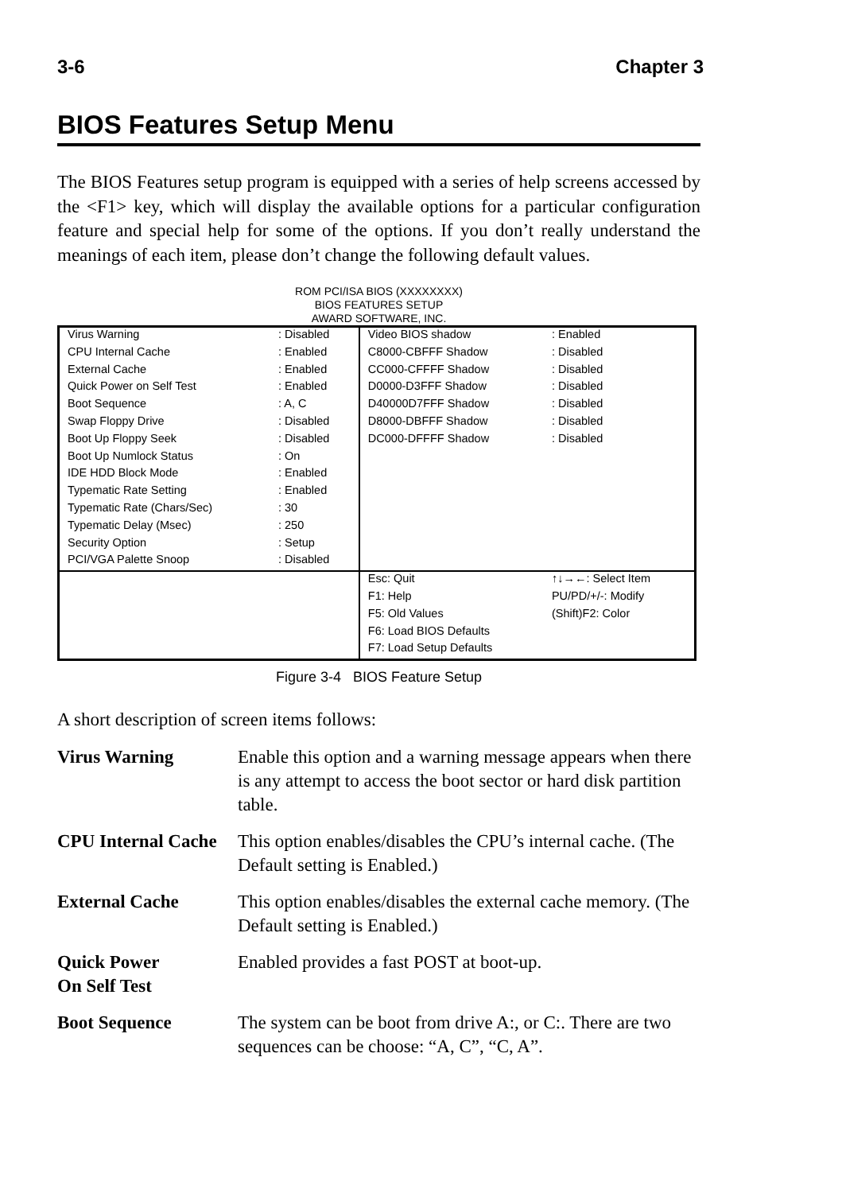3-6 Chapter 3
BIOS Features Setup Menu
The BIOS Features setup program is equipped with a series of help screens accessed by the <F1> key, which will display the available options for a particular configuration feature and special help for some of the options. If you don’t really understand the meanings of each item, please don’t change the following default values.
ROM PCI/ISA BIOS (XXXXXXXX)
BIOS FEATURES SETUP
AWARD SOFTWARE, INC.
| Virus Warning | : Disabled | Video BIOS shadow | : Enabled |
| CPU Internal Cache | : Enabled | C8000-CBFFF Shadow | : Disabled |
| External Cache | : Enabled | CC000-CFFFF Shadow | : Disabled |
| Quick Power on Self Test | : Enabled | D0000-D3FFF Shadow | : Disabled |
| Boot Sequence | : A, C | D40000D7FFF Shadow | : Disabled |
| Swap Floppy Drive | : Disabled | D8000-DBFFF Shadow | : Disabled |
| Boot Up Floppy Seek | : Disabled | DC000-DFFFF Shadow | : Disabled |
| Boot Up Numlock Status | : On | | |
| IDE HDD Block Mode | : Enabled | | |
| Typematic Rate Setting | : Enabled | | |
| Typematic Rate (Chars/Sec) | : 30 | | |
| Typematic Delay (Msec) | : 250 | | |
| Security Option | : Setup | | |
| PCI/VGA Palette Snoop | : Disabled | | |
| | | Esc: Quit | ↑↓→←: Select Item |
| | | F1: Help | PU/PD/+/-: Modify |
| | | F5: Old Values | (Shift)F2: Color |
| | | F6: Load BIOS Defaults | |
| | | F7: Load Setup Defaults | |
Figure 3-4 BIOS Feature Setup
A short description of screen items follows:
Virus Warning
Enable this option and a warning message appears when there is any attempt to access the boot sector or hard disk partition table.
CPU Internal Cache
This option enables/disables the CPU’s internal cache. (The Default setting is Enabled.)
External Cache
This option enables/disables the external cache memory. (The Default setting is Enabled.)
Quick Power
On Self Test
Enabled provides a fast POST at boot-up.
Boot Sequence
The system can be boot from drive A:, or C:. There are two sequences can be choose: “A, C”, “C, A”.